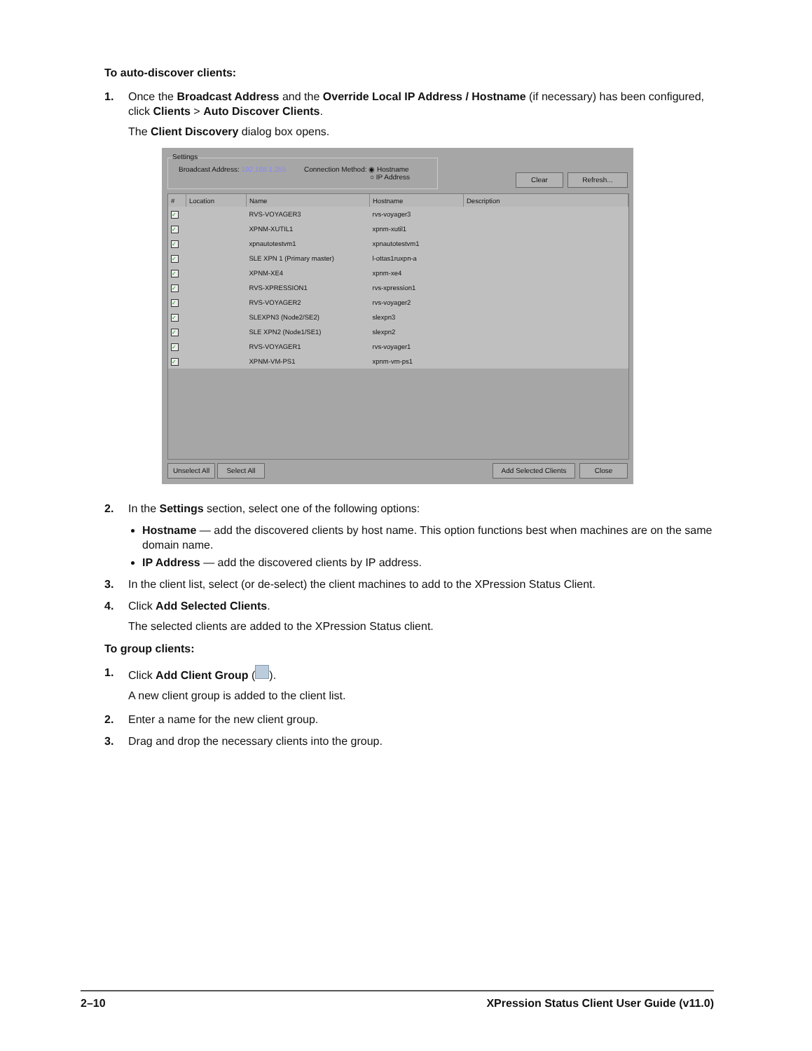To auto-discover clients:
1. Once the Broadcast Address and the Override Local IP Address / Hostname (if necessary) has been configured, click Clients > Auto Discover Clients.
The Client Discovery dialog box opens.
Settings
Broadcast Address: 192.168.1.255
Connection Method: ◉ Hostname
○ IP Address
Clear Refresh...
| # | Location | Name | Hostname | Description |
| --- | --- | --- | --- | --- |
| ✓ | | RVS-VOYAGER3 | rvs-voyager3 | |
| ✓ | | XPNM-XUTIL1 | xpnm-xutil1 | |
| ✓ | | xpnautotestvm1 | xpnautotestvm1 | |
| ✓ | | SLE XPN 1 (Primary master) | l-ottas1ruxpn-a | |
| ✓ | | XPNM-XE4 | xpnm-xe4 | |
| ✓ | | RVS-XPRESSION1 | rvs-xpression1 | |
| ✓ | | RVS-VOYAGER2 | rvs-voyager2 | |
| ✓ | | SLEXPN3 (Node2/SE2) | slexpn3 | |
| ✓ | | SLE XPN2 (Node1/SE1) | slexpn2 | |
| ✓ | | RVS-VOYAGER1 | rvs-voyager1 | |
| ✓ | | XPNM-VM-PS1 | xpnm-vm-ps1 | |
Unselect All
Select All
Add Selected Clients
Close
2. In the Settings section, select one of the following options:
Hostname — add the discovered clients by host name. This option functions best when machines are on the same domain name.
IP Address — add the discovered clients by IP address.
3. In the client list, select (or de-select) the client machines to add to the XPression Status Client.
4. Click Add Selected Clients.
The selected clients are added to the XPression Status client.
To group clients:
1. Click Add Client Group ( ).
A new client group is added to the client list.
2. Enter a name for the new client group.
3. Drag and drop the necessary clients into the group.
2–10 XPression Status Client User Guide (v11.0)